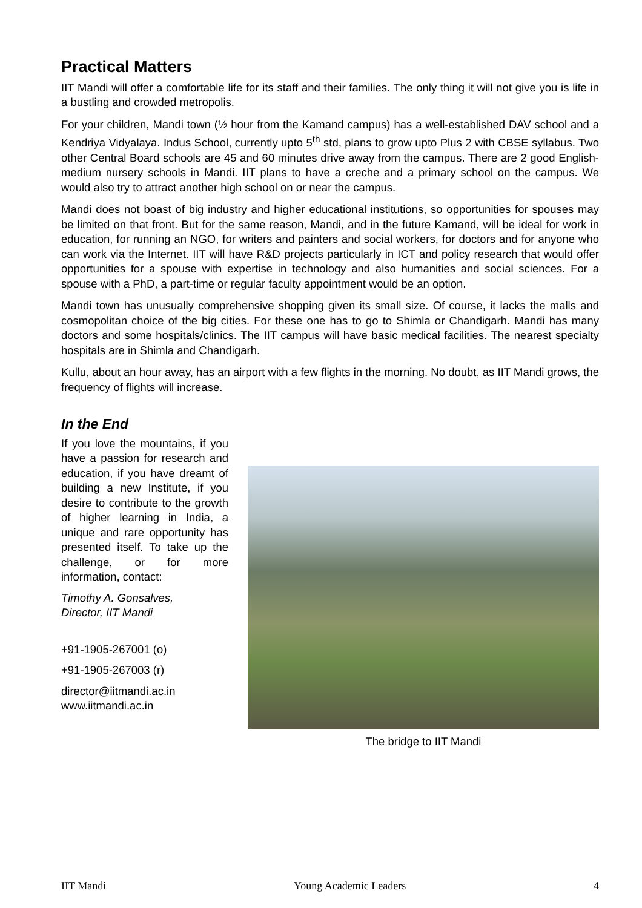Practical Matters
IIT Mandi will offer a comfortable life for its staff and their families. The only thing it will not give you is life in a bustling and crowded metropolis.
For your children, Mandi town (½ hour from the Kamand campus) has a well-established DAV school and a Kendriya Vidyalaya. Indus School, currently upto 5<sup>th</sup> std, plans to grow upto Plus 2 with CBSE syllabus. Two other Central Board schools are 45 and 60 minutes drive away from the campus. There are 2 good English-medium nursery schools in Mandi. IIT plans to have a creche and a primary school on the campus. We would also try to attract another high school on or near the campus.
Mandi does not boast of big industry and higher educational institutions, so opportunities for spouses may be limited on that front. But for the same reason, Mandi, and in the future Kamand, will be ideal for work in education, for running an NGO, for writers and painters and social workers, for doctors and for anyone who can work via the Internet. IIT will have R&D projects particularly in ICT and policy research that would offer opportunities for a spouse with expertise in technology and also humanities and social sciences. For a spouse with a PhD, a part-time or regular faculty appointment would be an option.
Mandi town has unusually comprehensive shopping given its small size. Of course, it lacks the malls and cosmopolitan choice of the big cities. For these one has to go to Shimla or Chandigarh. Mandi has many doctors and some hospitals/clinics. The IIT campus will have basic medical facilities. The nearest specialty hospitals are in Shimla and Chandigarh.
Kullu, about an hour away, has an airport with a few flights in the morning. No doubt, as IIT Mandi grows, the frequency of flights will increase.
In the End
If you love the mountains, if you have a passion for research and education, if you have dreamt of building a new Institute, if you desire to contribute to the growth of higher learning in India, a unique and rare opportunity has presented itself. To take up the challenge, or for more information, contact:
Timothy A. Gonsalves,
Director, IIT Mandi
+91-1905-267001 (o)
+91-1905-267003 (r)
director@iitmandi.ac.in
www.iitmandi.ac.in
The bridge to IIT Mandi
IIT Mandi Young Academic Leaders 4